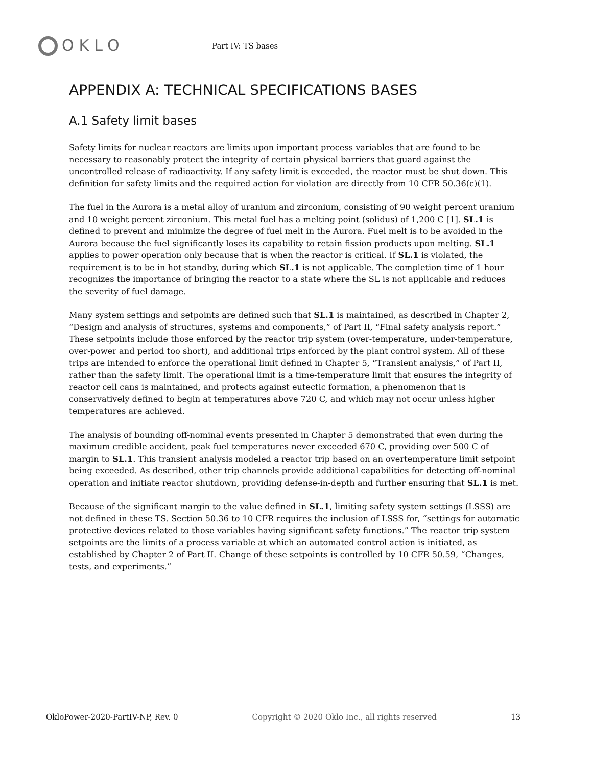OKLO
Part IV: TS bases
APPENDIX A: TECHNICAL SPECIFICATIONS BASES
A.1 Safety limit bases
Safety limits for nuclear reactors are limits upon important process variables that are found to be necessary to reasonably protect the integrity of certain physical barriers that guard against the uncontrolled release of radioactivity. If any safety limit is exceeded, the reactor must be shut down. This definition for safety limits and the required action for violation are directly from 10 CFR 50.36(c)(1).
The fuel in the Aurora is a metal alloy of uranium and zirconium, consisting of 90 weight percent uranium and 10 weight percent zirconium. This metal fuel has a melting point (solidus) of 1,200 C [1]. SL.1 is defined to prevent and minimize the degree of fuel melt in the Aurora. Fuel melt is to be avoided in the Aurora because the fuel significantly loses its capability to retain fission products upon melting. SL.1 applies to power operation only because that is when the reactor is critical. If SL.1 is violated, the requirement is to be in hot standby, during which SL.1 is not applicable. The completion time of 1 hour recognizes the importance of bringing the reactor to a state where the SL is not applicable and reduces the severity of fuel damage.
Many system settings and setpoints are defined such that SL.1 is maintained, as described in Chapter 2, “Design and analysis of structures, systems and components,” of Part II, “Final safety analysis report.” These setpoints include those enforced by the reactor trip system (over-temperature, under-temperature, over-power and period too short), and additional trips enforced by the plant control system. All of these trips are intended to enforce the operational limit defined in Chapter 5, “Transient analysis,” of Part II, rather than the safety limit. The operational limit is a time-temperature limit that ensures the integrity of reactor cell cans is maintained, and protects against eutectic formation, a phenomenon that is conservatively defined to begin at temperatures above 720 C, and which may not occur unless higher temperatures are achieved.
The analysis of bounding off-nominal events presented in Chapter 5 demonstrated that even during the maximum credible accident, peak fuel temperatures never exceeded 670 C, providing over 500 C of margin to SL.1. This transient analysis modeled a reactor trip based on an overtemperature limit setpoint being exceeded. As described, other trip channels provide additional capabilities for detecting off-nominal operation and initiate reactor shutdown, providing defense-in-depth and further ensuring that SL.1 is met.
Because of the significant margin to the value defined in SL.1, limiting safety system settings (LSSS) are not defined in these TS. Section 50.36 to 10 CFR requires the inclusion of LSSS for, “settings for automatic protective devices related to those variables having significant safety functions.” The reactor trip system setpoints are the limits of a process variable at which an automated control action is initiated, as established by Chapter 2 of Part II. Change of these setpoints is controlled by 10 CFR 50.59, “Changes, tests, and experiments.”
OkloPower-2020-PartIV-NP, Rev. 0 Copyright © 2020 Oklo Inc., all rights reserved 13